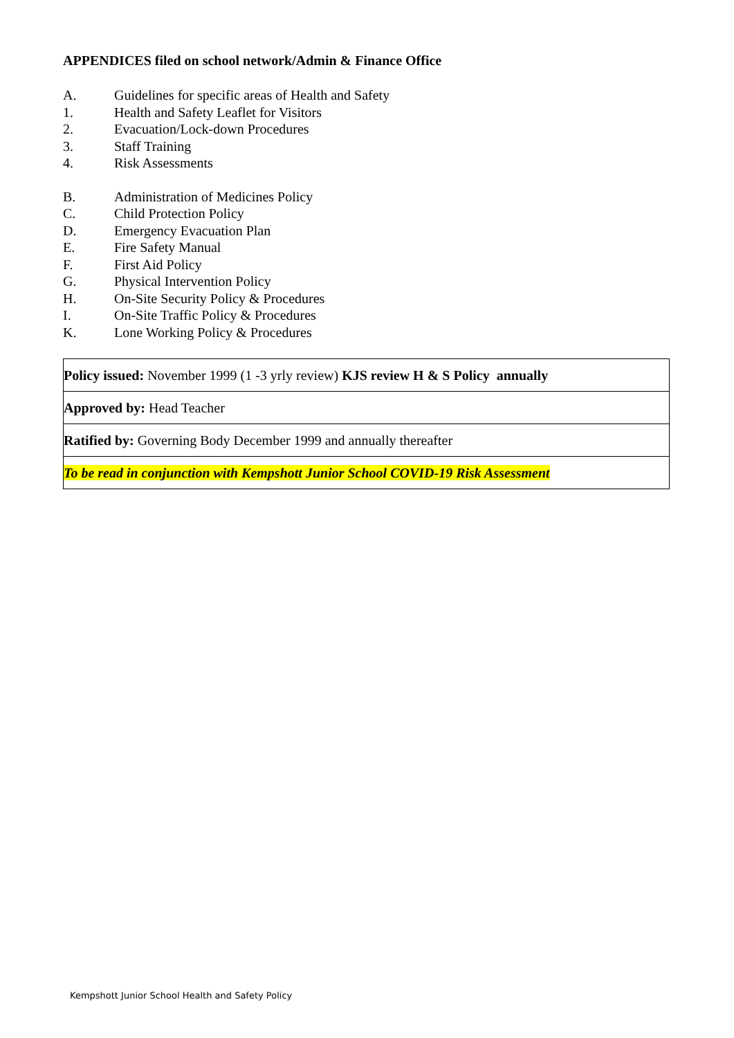APPENDICES filed on school network/Admin & Finance Office
A. Guidelines for specific areas of Health and Safety
1. Health and Safety Leaflet for Visitors
2. Evacuation/Lock-down Procedures
3. Staff Training
4. Risk Assessments
B. Administration of Medicines Policy
C. Child Protection Policy
D. Emergency Evacuation Plan
E. Fire Safety Manual
F. First Aid Policy
G. Physical Intervention Policy
H. On-Site Security Policy & Procedures
I. On-Site Traffic Policy & Procedures
K. Lone Working Policy & Procedures
| Policy issued: November 1999 (1 -3 yrly review) KJS review H & S Policy annually |
| Approved by: Head Teacher |
| Ratified by: Governing Body December 1999 and annually thereafter |
| To be read in conjunction with Kempshott Junior School COVID-19 Risk Assessment |
Kempshott Junior School Health and Safety Policy